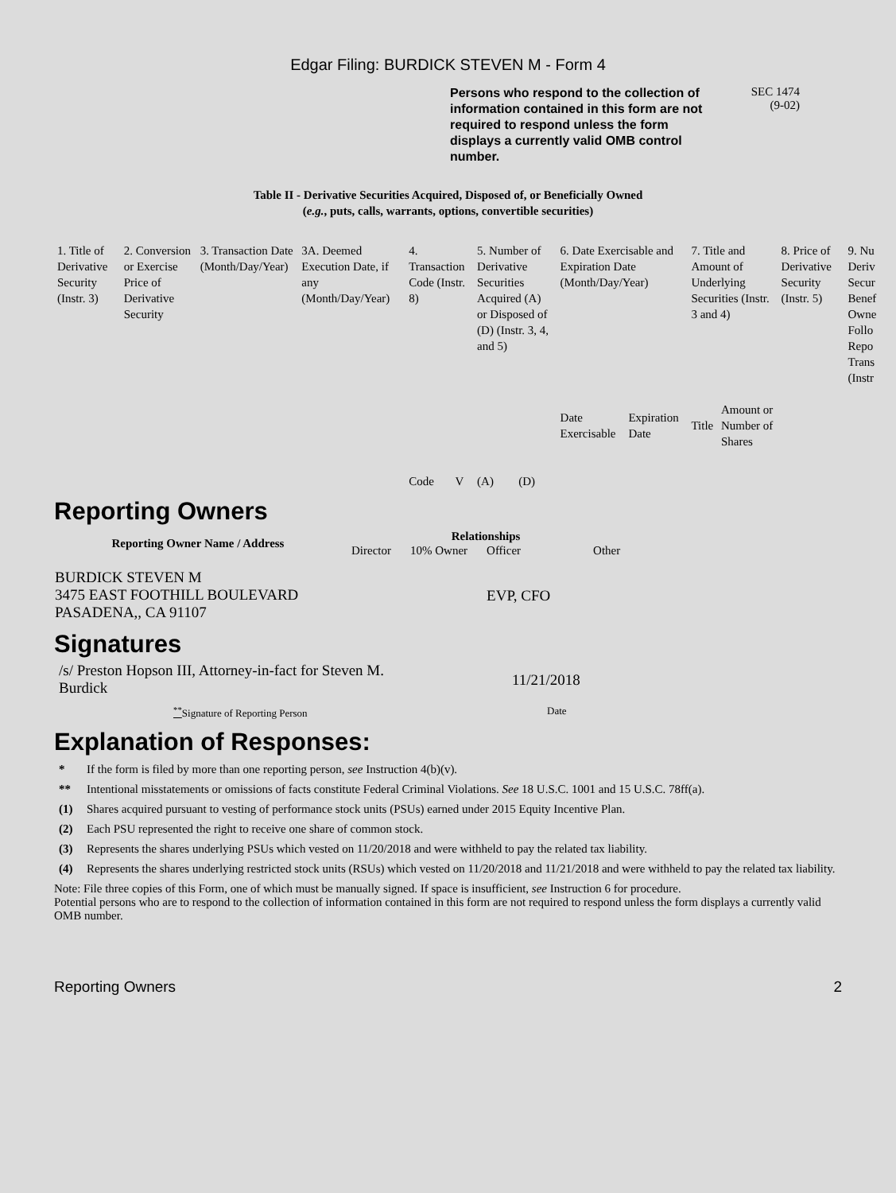Edgar Filing: BURDICK STEVEN M - Form 4
Persons who respond to the collection of information contained in this form are not required to respond unless the form displays a currently valid OMB control number.
SEC 1474
(9-02)
Table II - Derivative Securities Acquired, Disposed of, or Beneficially Owned
(e.g., puts, calls, warrants, options, convertible securities)
| 1. Title of Derivative Security (Instr. 3) | 2. Conversion or Exercise Price of Derivative Security | 3. Transaction Date (Month/Day/Year) | 3A. Deemed Execution Date, if any (Month/Day/Year) | 4. Transaction Code (Instr. 8) | | 5. Number of Derivative Securities Acquired (A) or Disposed of (D) (Instr. 3, 4, and 5) | | 6. Date Exercisable and Expiration Date (Month/Day/Year) | | 7. Title and Amount of Underlying Securities (Instr. 3 and 4) | | 8. Price of Derivative Security (Instr. 5) | 9. Nu Deriv Secur Benef Owne Follo Repo Trans (Instr |
| | | | | Code | V | (A) | (D) | Date Exercisable | Expiration Date | Title | Amount or Number of Shares | | |
Reporting Owners
| Reporting Owner Name / Address | Relationships | | | |
| --- | --- | --- | --- | --- |
| | Director | 10% Owner | Officer | Other |
| BURDICK STEVEN M 3475 EAST FOOTHILL BOULEVARD PASADENA,, CA 91107 | | | EVP, CFO | |
Signatures
/s/ Preston Hopson III, Attorney-in-fact for Steven M. Burdick
11/21/2018
<sup>**</sup> Signature of Reporting Person Date
Explanation of Responses:
* If the form is filed by more than one reporting person, see Instruction 4(b)(v).
** Intentional misstatements or omissions of facts constitute Federal Criminal Violations. See 18 U.S.C. 1001 and 15 U.S.C. 78ff(a).
(1) Shares acquired pursuant to vesting of performance stock units (PSUs) earned under 2015 Equity Incentive Plan.
(2) Each PSU represented the right to receive one share of common stock.
(3) Represents the shares underlying PSUs which vested on 11/20/2018 and were withheld to pay the related tax liability.
(4) Represents the shares underlying restricted stock units (RSUs) which vested on 11/20/2018 and 11/21/2018 and were withheld to pay the related tax liability.
Note: File three copies of this Form, one of which must be manually signed. If space is insufficient, see Instruction 6 for procedure.
Potential persons who are to respond to the collection of information contained in this form are not required to respond unless the form displays a currently valid OMB number.
Reporting Owners 2